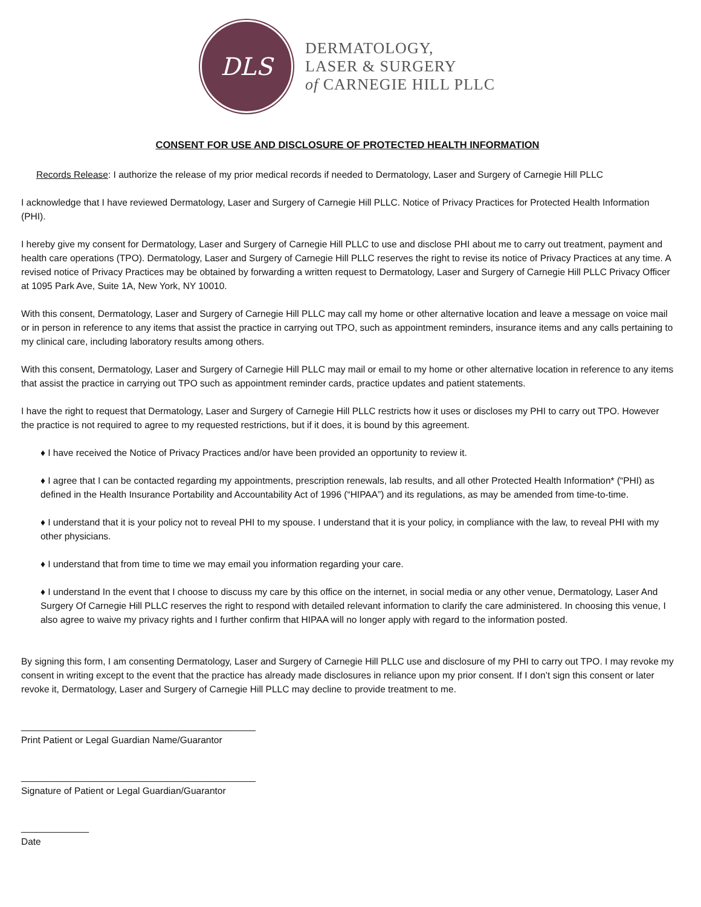DLS
DERMATOLOGY,
LASER & SURGERY
of CARNEGIE HILL PLLC
CONSENT FOR USE AND DISCLOSURE OF PROTECTED HEALTH INFORMATION
Records Release: I authorize the release of my prior medical records if needed to Dermatology, Laser and Surgery of Carnegie Hill PLLC
I acknowledge that I have reviewed Dermatology, Laser and Surgery of Carnegie Hill PLLC. Notice of Privacy Practices for Protected Health Information (PHI).
I hereby give my consent for Dermatology, Laser and Surgery of Carnegie Hill PLLC to use and disclose PHI about me to carry out treatment, payment and health care operations (TPO). Dermatology, Laser and Surgery of Carnegie Hill PLLC reserves the right to revise its notice of Privacy Practices at any time. A revised notice of Privacy Practices may be obtained by forwarding a written request to Dermatology, Laser and Surgery of Carnegie Hill PLLC Privacy Officer at 1095 Park Ave, Suite 1A, New York, NY 10010.
With this consent, Dermatology, Laser and Surgery of Carnegie Hill PLLC may call my home or other alternative location and leave a message on voice mail or in person in reference to any items that assist the practice in carrying out TPO, such as appointment reminders, insurance items and any calls pertaining to my clinical care, including laboratory results among others.
With this consent, Dermatology, Laser and Surgery of Carnegie Hill PLLC may mail or email to my home or other alternative location in reference to any items that assist the practice in carrying out TPO such as appointment reminder cards, practice updates and patient statements.
I have the right to request that Dermatology, Laser and Surgery of Carnegie Hill PLLC restricts how it uses or discloses my PHI to carry out TPO. However the practice is not required to agree to my requested restrictions, but if it does, it is bound by this agreement.
♦ I have received the Notice of Privacy Practices and/or have been provided an opportunity to review it.
♦ I agree that I can be contacted regarding my appointments, prescription renewals, lab results, and all other Protected Health Information* (“PHI) as defined in the Health Insurance Portability and Accountability Act of 1996 (“HIPAA”) and its regulations, as may be amended from time-to-time.
♦ I understand that it is your policy not to reveal PHI to my spouse. I understand that it is your policy, in compliance with the law, to reveal PHI with my other physicians.
♦ I understand that from time to time we may email you information regarding your care.
♦ I understand In the event that I choose to discuss my care by this office on the internet, in social media or any other venue, Dermatology, Laser And Surgery Of Carnegie Hill PLLC reserves the right to respond with detailed relevant information to clarify the care administered. In choosing this venue, I also agree to waive my privacy rights and I further confirm that HIPAA will no longer apply with regard to the information posted.
By signing this form, I am consenting Dermatology, Laser and Surgery of Carnegie Hill PLLC use and disclosure of my PHI to carry out TPO. I may revoke my consent in writing except to the event that the practice has already made disclosures in reliance upon my prior consent. If I don’t sign this consent or later revoke it, Dermatology, Laser and Surgery of Carnegie Hill PLLC may decline to provide treatment to me.
_____________________________________________
Print Patient or Legal Guardian Name/Guarantor
_____________________________________________
Signature of Patient or Legal Guardian/Guarantor
_____________
Date